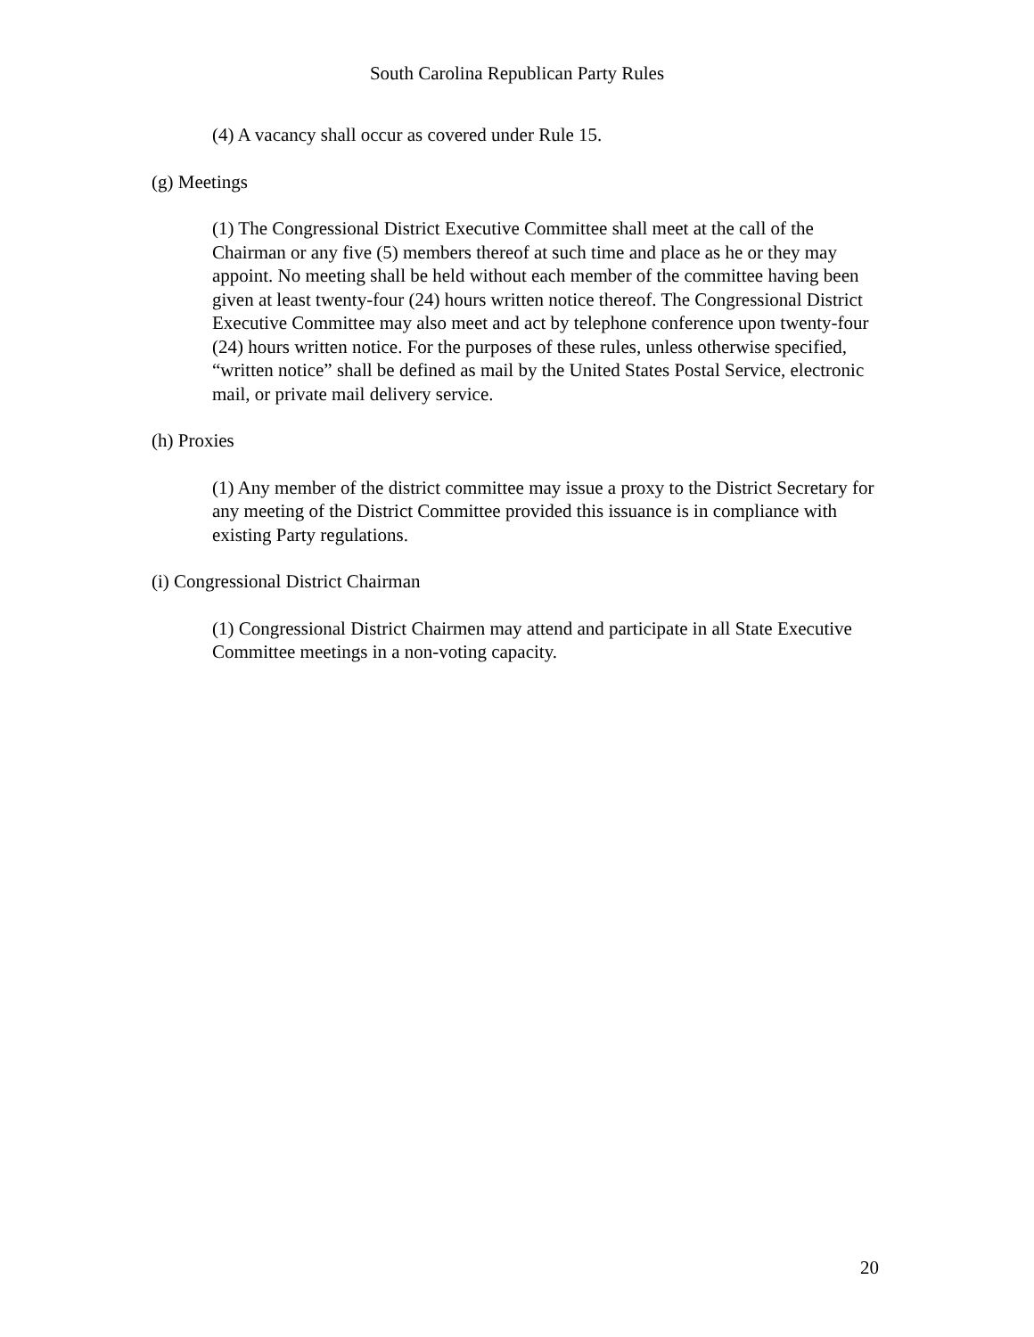South Carolina Republican Party Rules
(4) A vacancy shall occur as covered under Rule 15.
(g) Meetings
(1) The Congressional District Executive Committee shall meet at the call of the Chairman or any five (5) members thereof at such time and place as he or they may appoint. No meeting shall be held without each member of the committee having been given at least twenty-four (24) hours written notice thereof. The Congressional District Executive Committee may also meet and act by telephone conference upon twenty-four (24) hours written notice. For the purposes of these rules, unless otherwise specified, “written notice” shall be defined as mail by the United States Postal Service, electronic mail, or private mail delivery service.
(h) Proxies
(1) Any member of the district committee may issue a proxy to the District Secretary for any meeting of the District Committee provided this issuance is in compliance with existing Party regulations.
(i) Congressional District Chairman
(1) Congressional District Chairmen may attend and participate in all State Executive Committee meetings in a non-voting capacity.
20